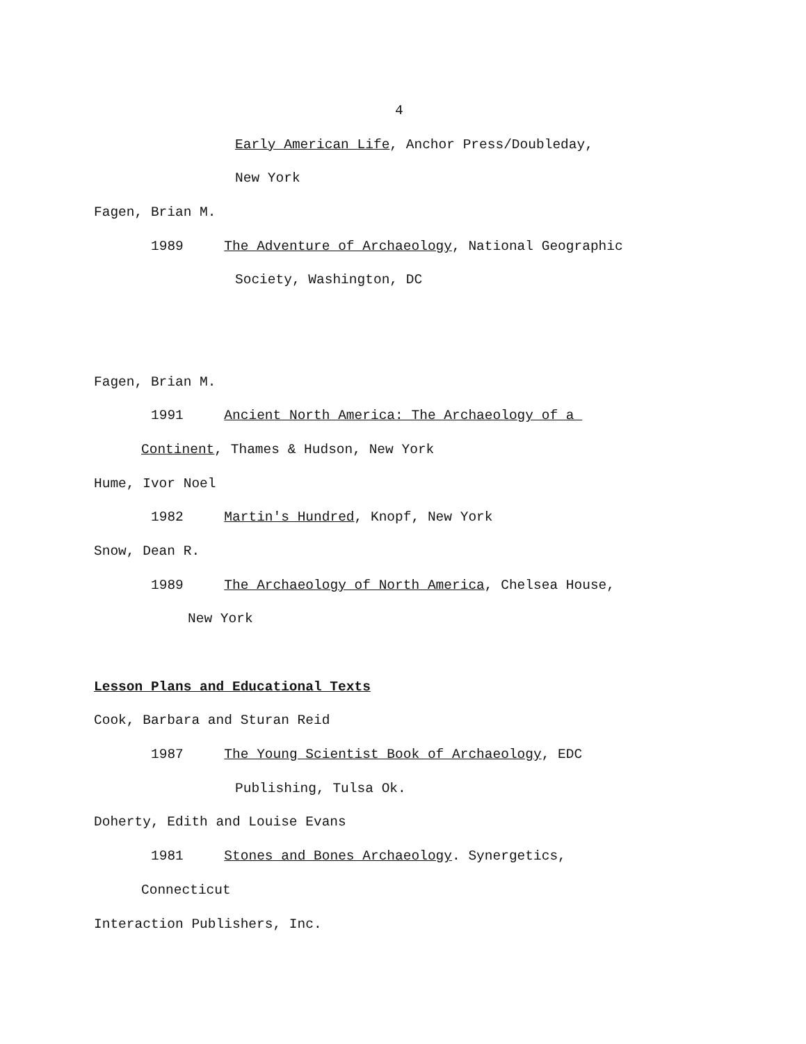4
Early American Life, Anchor Press/Doubleday,
New York
Fagen, Brian M.
1989 The Adventure of Archaeology, National Geographic
Society, Washington, DC
Fagen, Brian M.
1991 Ancient North America: The Archaeology of a
Continent, Thames & Hudson, New York
Hume, Ivor Noel
1982 Martin's Hundred, Knopf, New York
Snow, Dean R.
1989 The Archaeology of North America, Chelsea House,
New York
Lesson Plans and Educational Texts
Cook, Barbara and Sturan Reid
1987 The Young Scientist Book of Archaeology, EDC
Publishing, Tulsa Ok.
Doherty, Edith and Louise Evans
1981 Stones and Bones Archaeology. Synergetics,
Connecticut
Interaction Publishers, Inc.